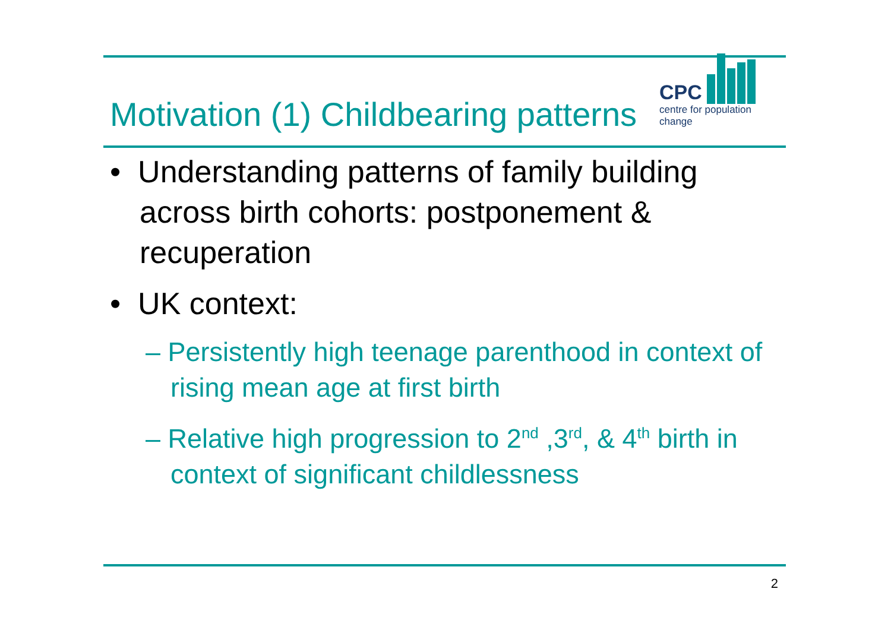Motivation (1) Childbearing patterns
CPC
centre for population change
• Understanding patterns of family building across birth cohorts: postponement & recuperation
• UK context:
– Persistently high teenage parenthood in context of rising mean age at first birth
– Relative high progression to 2<sup>nd</sup> ,3<sup>rd</sup>, & 4<sup>th</sup> birth in context of significant childlessness
2